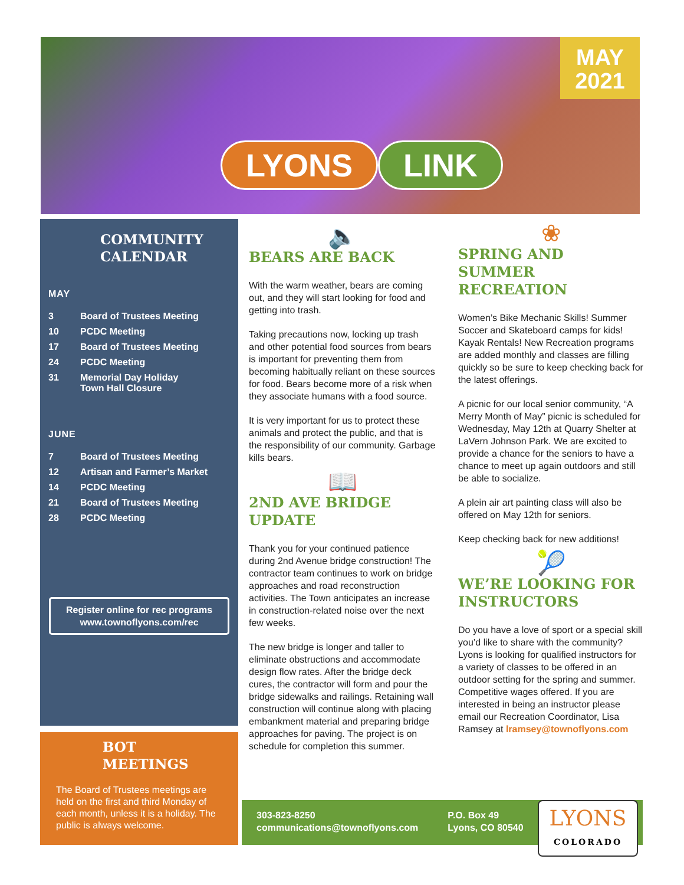MAY
2021
LYONS LINK
COMMUNITY
CALENDAR
MAY
3 Board of Trustees Meeting
10 PCDC Meeting
17 Board of Trustees Meeting
24 PCDC Meeting
31 Memorial Day Holiday
Town Hall Closure
JUNE
7 Board of Trustees Meeting
12 Artisan and Farmer’s Market
14 PCDC Meeting
21 Board of Trustees Meeting
28 PCDC Meeting
Register online for rec programs
www.townoflyons.com/rec
BOT
MEETINGS
The Board of Trustees meetings are held on the first and third Monday of each month, unless it is a holiday. The public is always welcome.
🔈
BEARS ARE BACK
With the warm weather, bears are coming out, and they will start looking for food and getting into trash.
Taking precautions now, locking up trash and other potential food sources from bears is important for preventing them from becoming habitually reliant on these sources for food. Bears become more of a risk when they associate humans with a food source.
It is very important for us to protect these animals and protect the public, and that is the responsibility of our community. Garbage kills bears.
📖
2ND AVE BRIDGE UPDATE
Thank you for your continued patience during 2nd Avenue bridge construction! The contractor team continues to work on bridge approaches and road reconstruction activities. The Town anticipates an increase in construction-related noise over the next few weeks.
The new bridge is longer and taller to eliminate obstructions and accommodate design flow rates. After the bridge deck cures, the contractor will form and pour the bridge sidewalks and railings. Retaining wall construction will continue along with placing embankment material and preparing bridge approaches for paving. The project is on schedule for completion this summer.
❀
SPRING AND SUMMER RECREATION
Women’s Bike Mechanic Skills! Summer Soccer and Skateboard camps for kids! Kayak Rentals! New Recreation programs are added monthly and classes are filling quickly so be sure to keep checking back for the latest offerings.
A picnic for our local senior community, “A Merry Month of May” picnic is scheduled for Wednesday, May 12th at Quarry Shelter at LaVern Johnson Park. We are excited to provide a chance for the seniors to have a chance to meet up again outdoors and still be able to socialize.
A plein air art painting class will also be offered on May 12th for seniors.
Keep checking back for new additions!
🎾
WE’RE LOOKING FOR INSTRUCTORS
Do you have a love of sport or a special skill you’d like to share with the community? Lyons is looking for qualified instructors for a variety of classes to be offered in an outdoor setting for the spring and summer. Competitive wages offered. If you are interested in being an instructor please email our Recreation Coordinator, Lisa Ramsey at lramsey@townoflyons.com
303-823-8250
communications@townoflyons.com
P.O. Box 49
Lyons, CO 80540
LYONS
COLORADO